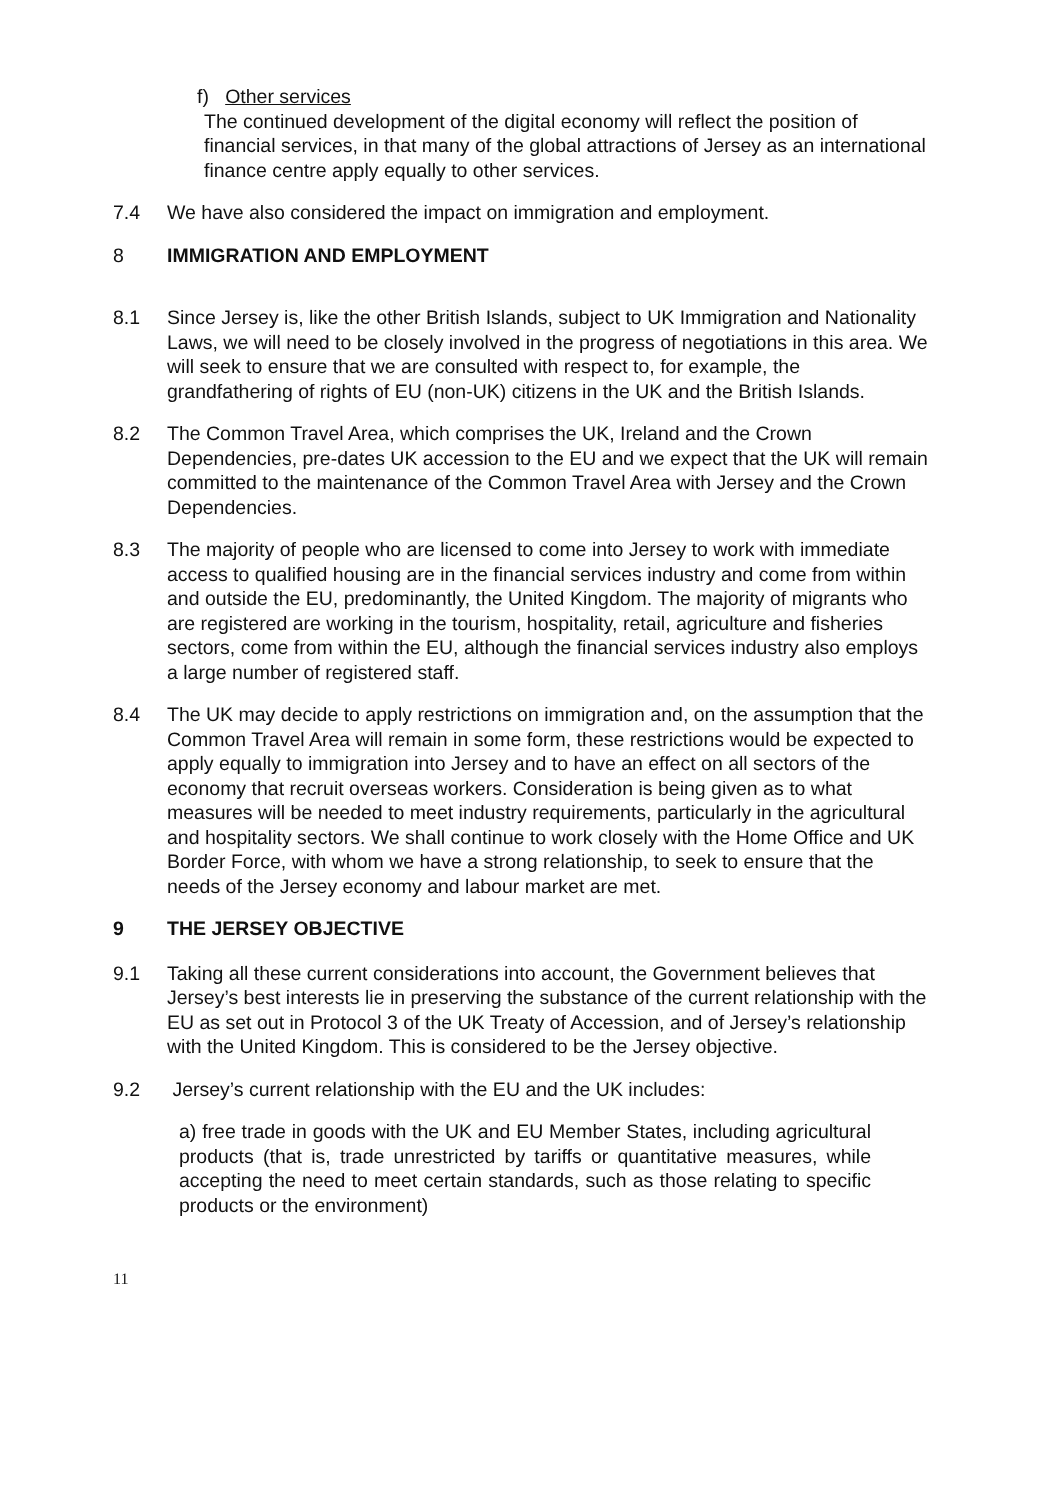f) Other services
The continued development of the digital economy will reflect the position of financial services, in that many of the global attractions of Jersey as an international finance centre apply equally to other services.
7.4 We have also considered the impact on immigration and employment.
8 IMMIGRATION AND EMPLOYMENT
8.1 Since Jersey is, like the other British Islands, subject to UK Immigration and Nationality Laws, we will need to be closely involved in the progress of negotiations in this area. We will seek to ensure that we are consulted with respect to, for example, the grandfathering of rights of EU (non-UK) citizens in the UK and the British Islands.
8.2 The Common Travel Area, which comprises the UK, Ireland and the Crown Dependencies, pre-dates UK accession to the EU and we expect that the UK will remain committed to the maintenance of the Common Travel Area with Jersey and the Crown Dependencies.
8.3 The majority of people who are licensed to come into Jersey to work with immediate access to qualified housing are in the financial services industry and come from within and outside the EU, predominantly, the United Kingdom. The majority of migrants who are registered are working in the tourism, hospitality, retail, agriculture and fisheries sectors, come from within the EU, although the financial services industry also employs a large number of registered staff.
8.4 The UK may decide to apply restrictions on immigration and, on the assumption that the Common Travel Area will remain in some form, these restrictions would be expected to apply equally to immigration into Jersey and to have an effect on all sectors of the economy that recruit overseas workers. Consideration is being given as to what measures will be needed to meet industry requirements, particularly in the agricultural and hospitality sectors. We shall continue to work closely with the Home Office and UK Border Force, with whom we have a strong relationship, to seek to ensure that the needs of the Jersey economy and labour market are met.
9 THE JERSEY OBJECTIVE
9.1 Taking all these current considerations into account, the Government believes that Jersey’s best interests lie in preserving the substance of the current relationship with the EU as set out in Protocol 3 of the UK Treaty of Accession, and of Jersey’s relationship with the United Kingdom. This is considered to be the Jersey objective.
9.2 Jersey’s current relationship with the EU and the UK includes:
a) free trade in goods with the UK and EU Member States, including agricultural products (that is, trade unrestricted by tariffs or quantitative measures, while accepting the need to meet certain standards, such as those relating to specific products or the environment)
11